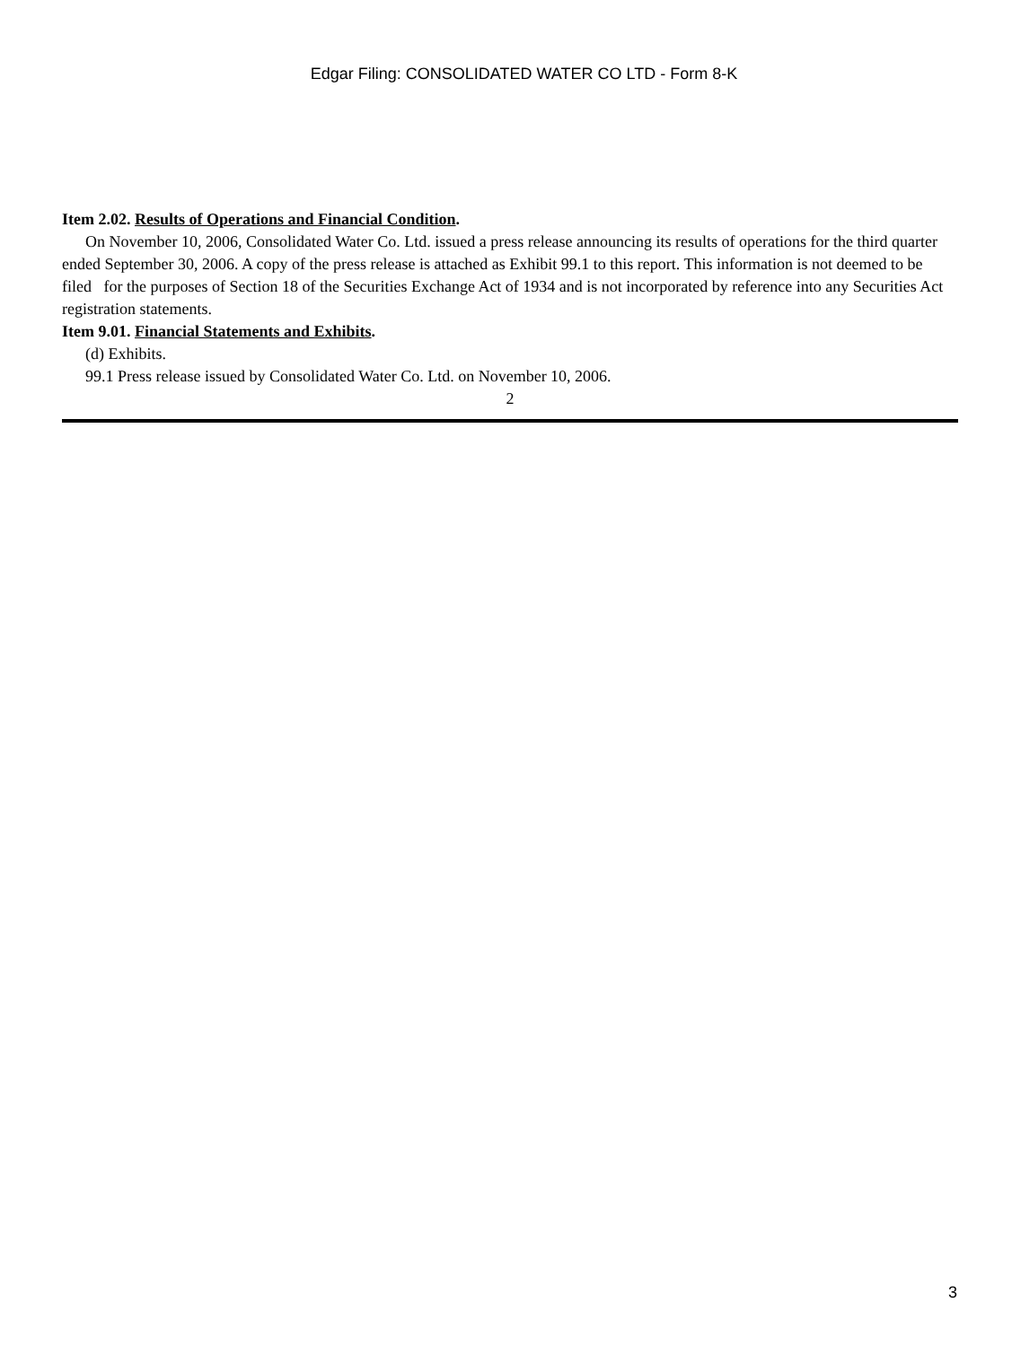Edgar Filing: CONSOLIDATED WATER CO LTD - Form 8-K
Item 2.02. Results of Operations and Financial Condition.
On November 10, 2006, Consolidated Water Co. Ltd. issued a press release announcing its results of operations for the third quarter ended September 30, 2006. A copy of the press release is attached as Exhibit 99.1 to this report. This information is not deemed to be filed for the purposes of Section 18 of the Securities Exchange Act of 1934 and is not incorporated by reference into any Securities Act registration statements.
Item 9.01. Financial Statements and Exhibits.
(d) Exhibits.
99.1 Press release issued by Consolidated Water Co. Ltd. on November 10, 2006.
2
3